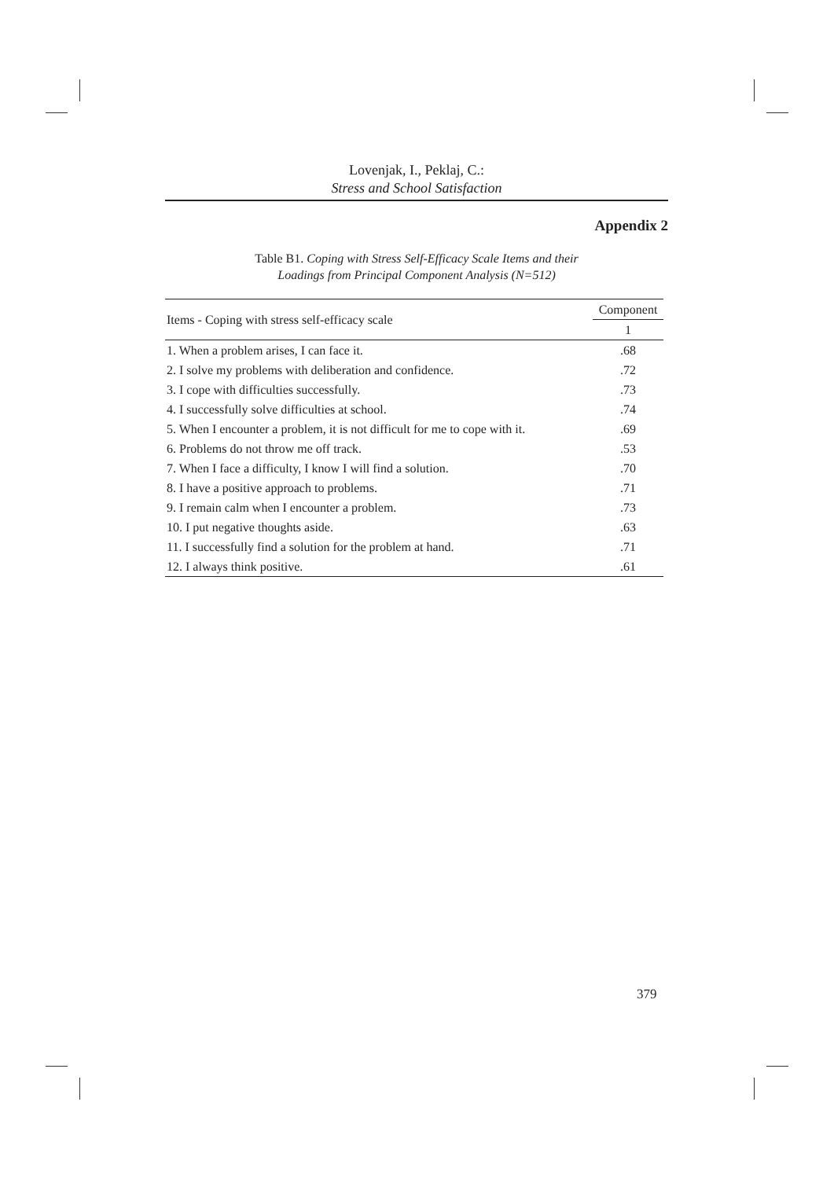Lovenjak, I., Peklaj, C.:
Stress and School Satisfaction
Appendix 2
Table B1. Coping with Stress Self-Efficacy Scale Items and their
Loadings from Principal Component Analysis (N=512)
| Items - Coping with stress self-efficacy scale | Component |
| --- | --- |
| | 1 |
| 1. When a problem arises, I can face it. | .68 |
| 2. I solve my problems with deliberation and confidence. | .72 |
| 3. I cope with difficulties successfully. | .73 |
| 4. I successfully solve difficulties at school. | .74 |
| 5. When I encounter a problem, it is not difficult for me to cope with it. | .69 |
| 6. Problems do not throw me off track. | .53 |
| 7. When I face a difficulty, I know I will find a solution. | .70 |
| 8. I have a positive approach to problems. | .71 |
| 9. I remain calm when I encounter a problem. | .73 |
| 10. I put negative thoughts aside. | .63 |
| 11. I successfully find a solution for the problem at hand. | .71 |
| 12. I always think positive. | .61 |
379